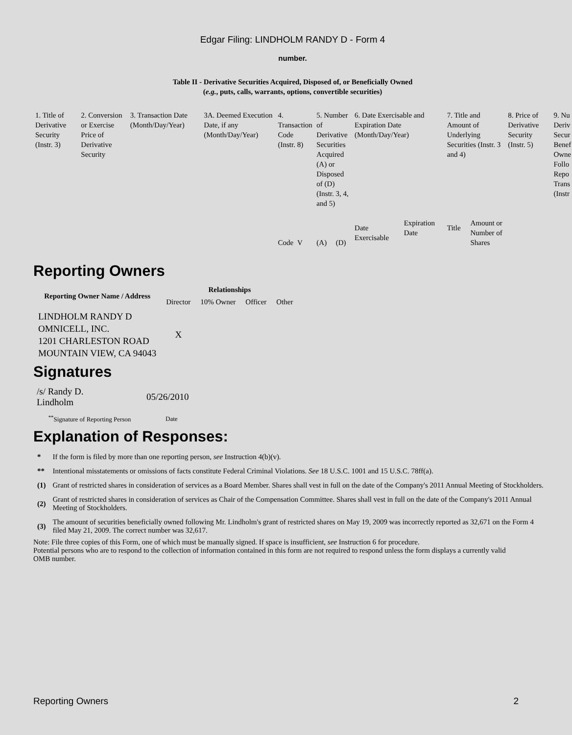Edgar Filing: LINDHOLM RANDY D - Form 4
number.
Table II - Derivative Securities Acquired, Disposed of, or Beneficially Owned
(e.g., puts, calls, warrants, options, convertible securities)
| 1. Title of Derivative Security (Instr. 3) | 2. Conversion or Exercise Price of Derivative Security | 3. Transaction Date (Month/Day/Year) | 3A. Deemed Execution Date, if any (Month/Day/Year) | 4. Transaction Code (Instr. 8) | | 5. Number of Derivative Securities Acquired (A) or Disposed of (D) (Instr. 3, 4, and 5) | | 6. Date Exercisable and Expiration Date (Month/Day/Year) | | 7. Title and Amount of Underlying Securities (Instr. 3 and 4) | | 8. Price of Derivative Security (Instr. 5) | 9. Nu Deriv Secur Benef Owne Follo Repo Trans (Instr |
| | | | | Code | V | (A) | (D) | Date Exercisable | Expiration Date | Title | Amount or Number of Shares | | |
Reporting Owners
| Reporting Owner Name / Address | Relationships | | | |
| --- | --- | --- | --- | --- |
| | Director | 10% Owner | Officer | Other |
| LINDHOLM RANDY D OMNICELL, INC. 1201 CHARLESTON ROAD MOUNTAIN VIEW, CA 94043 | X | | | |
Signatures
| /s/ Randy D. Lindholm | 05/26/2010 |
| <sup>**</sup> Signature of Reporting Person | Date |
Explanation of Responses:
| * | If the form is filed by more than one reporting person, see Instruction 4(b)(v). |
| ** | Intentional misstatements or omissions of facts constitute Federal Criminal Violations. See 18 U.S.C. 1001 and 15 U.S.C. 78ff(a). |
| (1) | Grant of restricted shares in consideration of services as a Board Member. Shares shall vest in full on the date of the Company's 2011 Annual Meeting of Stockholders. |
| (2) | Grant of restricted shares in consideration of services as Chair of the Compensation Committee. Shares shall vest in full on the date of the Company's 2011 Annual Meeting of Stockholders. |
| (3) | The amount of securities beneficially owned following Mr. Lindholm's grant of restricted shares on May 19, 2009 was incorrectly reported as 32,671 on the Form 4 filed May 21, 2009. The correct number was 32,617. |
Note: File three copies of this Form, one of which must be manually signed. If space is insufficient, see Instruction 6 for procedure.
Potential persons who are to respond to the collection of information contained in this form are not required to respond unless the form displays a currently valid OMB number.
Reporting Owners 2